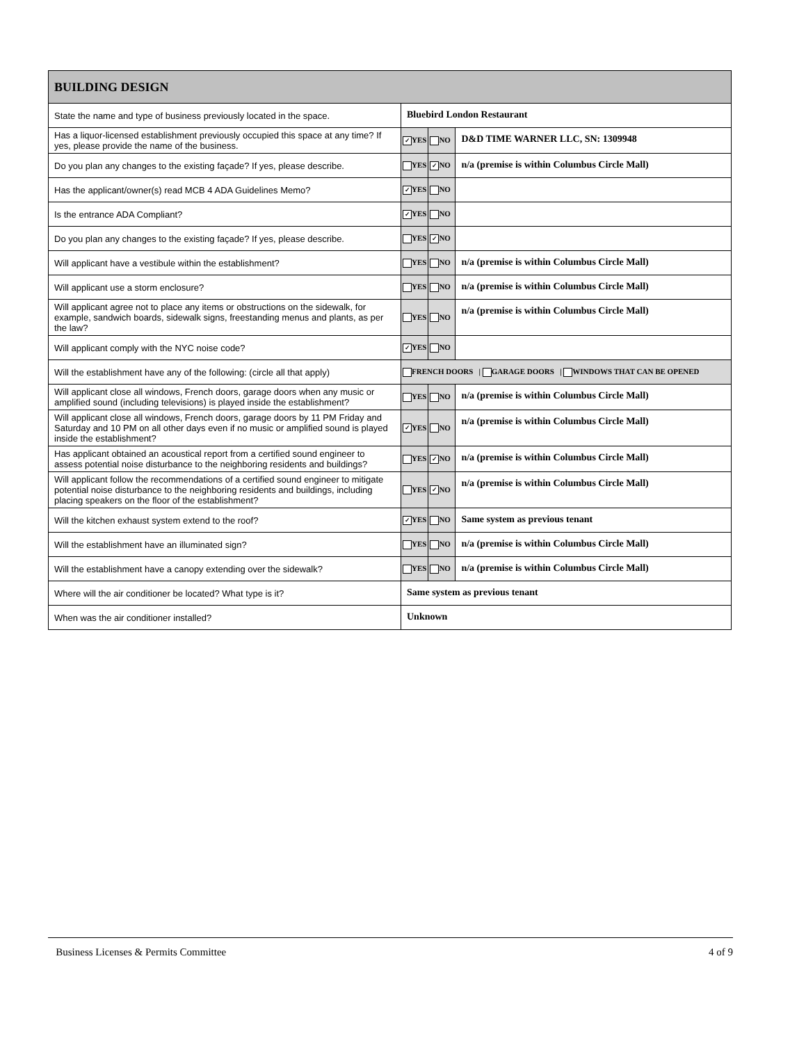| BUILDING DESIGN | | | |
| --- | --- | --- | --- |
| State the name and type of business previously located in the space. | Bluebird London Restaurant | | |
| Has a liquor-licensed establishment previously occupied this space at any time? If yes, please provide the name of the business. | ✓ YES | NO | D&D TIME WARNER LLC, SN: 1309948 |
| Do you plan any changes to the existing façade? If yes, please describe. | YES | ✓ NO | n/a (premise is within Columbus Circle Mall) |
| Has the applicant/owner(s) read MCB 4 ADA Guidelines Memo? | ✓ YES | NO | |
| Is the entrance ADA Compliant? | ✓ YES | NO | |
| Do you plan any changes to the existing façade? If yes, please describe. | YES | ✓ NO | |
| Will applicant have a vestibule within the establishment? | YES | NO | n/a (premise is within Columbus Circle Mall) |
| Will applicant use a storm enclosure? | YES | NO | n/a (premise is within Columbus Circle Mall) |
| Will applicant agree not to place any items or obstructions on the sidewalk, for example, sandwich boards, sidewalk signs, freestanding menus and plants, as per the law? | YES | NO | n/a (premise is within Columbus Circle Mall) |
| Will applicant comply with the NYC noise code? | ✓ YES | NO | |
| Will the establishment have any of the following: (circle all that apply) | FRENCH DOORS / GARAGE DOORS / WINDOWS THAT CAN BE OPENED | | |
| Will applicant close all windows, French doors, garage doors when any music or amplified sound (including televisions) is played inside the establishment? | YES | NO | n/a (premise is within Columbus Circle Mall) |
| Will applicant close all windows, French doors, garage doors by 11 PM Friday and Saturday and 10 PM on all other days even if no music or amplified sound is played inside the establishment? | ✓ YES | NO | n/a (premise is within Columbus Circle Mall) |
| Has applicant obtained an acoustical report from a certified sound engineer to assess potential noise disturbance to the neighboring residents and buildings? | YES | ✓ NO | n/a (premise is within Columbus Circle Mall) |
| Will applicant follow the recommendations of a certified sound engineer to mitigate potential noise disturbance to the neighboring residents and buildings, including placing speakers on the floor of the establishment? | YES | ✓ NO | n/a (premise is within Columbus Circle Mall) |
| Will the kitchen exhaust system extend to the roof? | ✓ YES | NO | Same system as previous tenant |
| Will the establishment have an illuminated sign? | YES | NO | n/a (premise is within Columbus Circle Mall) |
| Will the establishment have a canopy extending over the sidewalk? | YES | NO | n/a (premise is within Columbus Circle Mall) |
| Where will the air conditioner be located? What type is it? | Same system as previous tenant | | |
| When was the air conditioner installed? | Unknown | | |
Business Licenses & Permits Committee 4 of 9